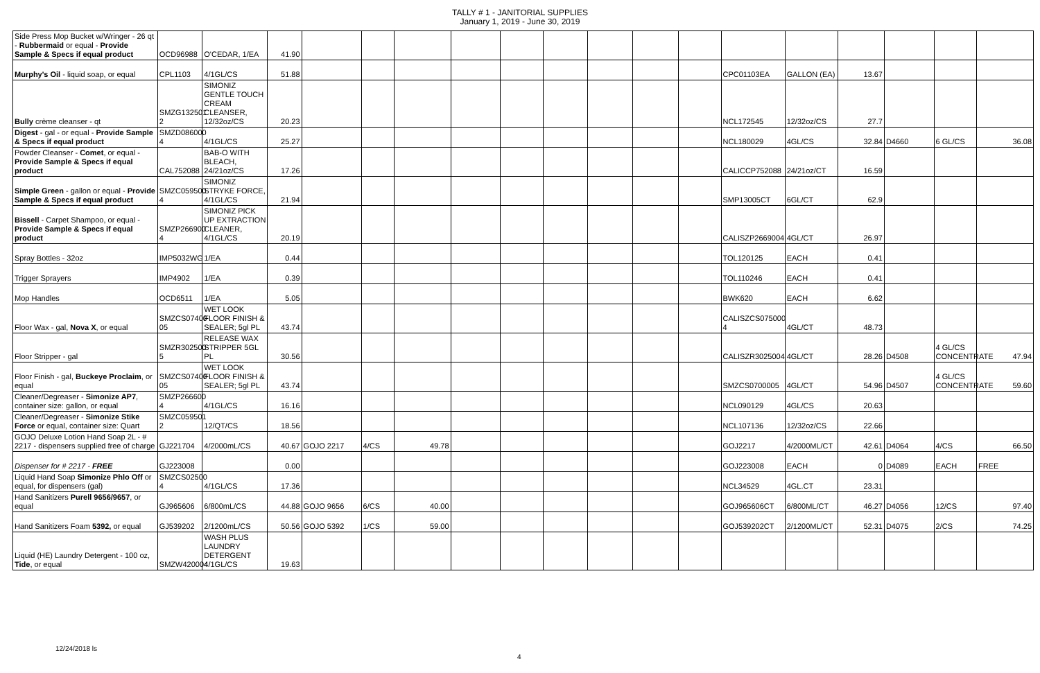TALLY # 1 - JANITORIAL SUPPLIES
January 1, 2019 - June 30, 2019
| Side Press Mop Bucket w/Wringer - 26 qt - Rubbermaid or equal - Provide Sample & Specs if equal product | OCD96988 | O'CEDAR, 1/EA | 41.90 | | | | | | | | | | | | | | | |
| Murphy's Oil - liquid soap, or equal | CPL1103 | 4/1GL/CS | 51.88 | | | | | | | | | | CPC01103EA | GALLON (EA) | 13.67 | | | |
| Bully crème cleanser - qt | SMZG132501 2 | SIMONIZ GENTLE TOUCH CREAM CLEANSER, 12/32oz/CS | 20.23 | | | | | | | | | | NCL172545 | 12/32oz/CS | 27.7 | | | |
| Digest - gal - or equal - Provide Sample & Specs if equal product | SMZD086000 4 | 4/1GL/CS | 25.27 | | | | | | | | | | NCL180029 | 4GL/CS | 32.84 | D4660 | 6 GL/CS | 36.08 |
| Powder Cleanser - Comet , or equal - Provide Sample & Specs if equal product | CAL752088 | BAB-O WITH BLEACH, 24/21oz/CS | 17.26 | | | | | | | | | | CALICCP752088 | 24/21oz/CT | 16.59 | | | |
| Simple Green - gallon or equal - Provide Sample & Specs if equal product | SMZC059500 4 | SIMONIZ STRYKE FORCE, 4/1GL/CS | 21.94 | | | | | | | | | | SMP13005CT | 6GL/CT | 62.9 | | | |
| Bissell - Carpet Shampoo, or equal - Provide Sample & Specs if equal product | SMZP266900 4 | SIMONIZ PICK UP EXTRACTION CLEANER, 4/1GL/CS | 20.19 | | | | | | | | | | CALISZP2669004 | 4GL/CT | 26.97 | | | |
| Spray Bottles - 32oz | IMP5032WG | 1/EA | 0.44 | | | | | | | | | | TOL120125 | EACH | 0.41 | | | |
| Trigger Sprayers | IMP4902 | 1/EA | 0.39 | | | | | | | | | | TOL110246 | EACH | 0.41 | | | |
| Mop Handles | OCD6511 | 1/EA | 5.05 | | | | | | | | | | BWK620 | EACH | 6.62 | | | |
| Floor Wax - gal, Nova X , or equal | SMZCS07400 05 | WET LOOK FLOOR FINISH & SEALER; 5gl PL | 43.74 | | | | | | | | | | CALISZCS075000 4 | 4GL/CT | 48.73 | | | |
| Floor Stripper - gal | SMZR302500 5 | RELEASE WAX STRIPPER 5GL PL | 30.56 | | | | | | | | | | CALISZR3025004 | 4GL/CT | 28.26 | D4508 | 4 GL/CS CONCENTRATE | 47.94 |
| Floor Finish - gal, Buckeye Proclaim , or equal | SMZCS07400 05 | WET LOOK FLOOR FINISH & SEALER; 5gl PL | 43.74 | | | | | | | | | | SMZCS0700005 | 4GL/CT | 54.96 | D4507 | 4 GL/CS CONCENTRATE | 59.60 |
| Cleaner/Degreaser - Simonize AP7 , container size: gallon, or equal | SMZP266600 4 | 4/1GL/CS | 16.16 | | | | | | | | | | NCL090129 | 4GL/CS | 20.63 | | | |
| Cleaner/Degreaser - Simonize Stike Force or equal, container size: Quart | SMZC059501 2 | 12/QT/CS | 18.56 | | | | | | | | | | NCL107136 | 12/32oz/CS | 22.66 | | | |
| GOJO Deluxe Lotion Hand Soap 2L - # 2217 - dispensers supplied free of charge | GJ221704 | 4/2000mL/CS | 40.67 | GOJO 2217 | 4/CS | 49.78 | | | | | | | GOJ2217 | 4/2000ML/CT | 42.61 | D4064 | 4/CS | 66.50 |
| Dispenser for # 2217 - FREE | GJ223008 | | 0.00 | | | | | | | | | | GOJ223008 | EACH | 0 | D4089 | EACH | FREE |
| Liquid Hand Soap Simonize Phlo Off or equal, for dispensers (gal) | SMZCS02500 4 | 4/1GL/CS | 17.36 | | | | | | | | | | NCL34529 | 4GL.CT | 23.31 | | | |
| Hand Sanitizers Purell 9656/9657 , or equal | GJ965606 | 6/800mL/CS | 44.88 | GOJO 9656 | 6/CS | 40.00 | | | | | | | GOJ965606CT | 6/800ML/CT | 46.27 | D4056 | 12/CS | 97.40 |
| Hand Sanitizers Foam 5392, or equal | GJ539202 | 2/1200mL/CS | 50.56 | GOJO 5392 | 1/CS | 59.00 | | | | | | | GOJ539202CT | 2/1200ML/CT | 52.31 | D4075 | 2/CS | 74.25 |
| Liquid (HE) Laundry Detergent - 100 oz, Tide , or equal | SMZW420004 | WASH PLUS LAUNDRY DETERGENT 4/1GL/CS | 19.63 | | | | | | | | | | | | | | | |
12/24/2018 ls
4